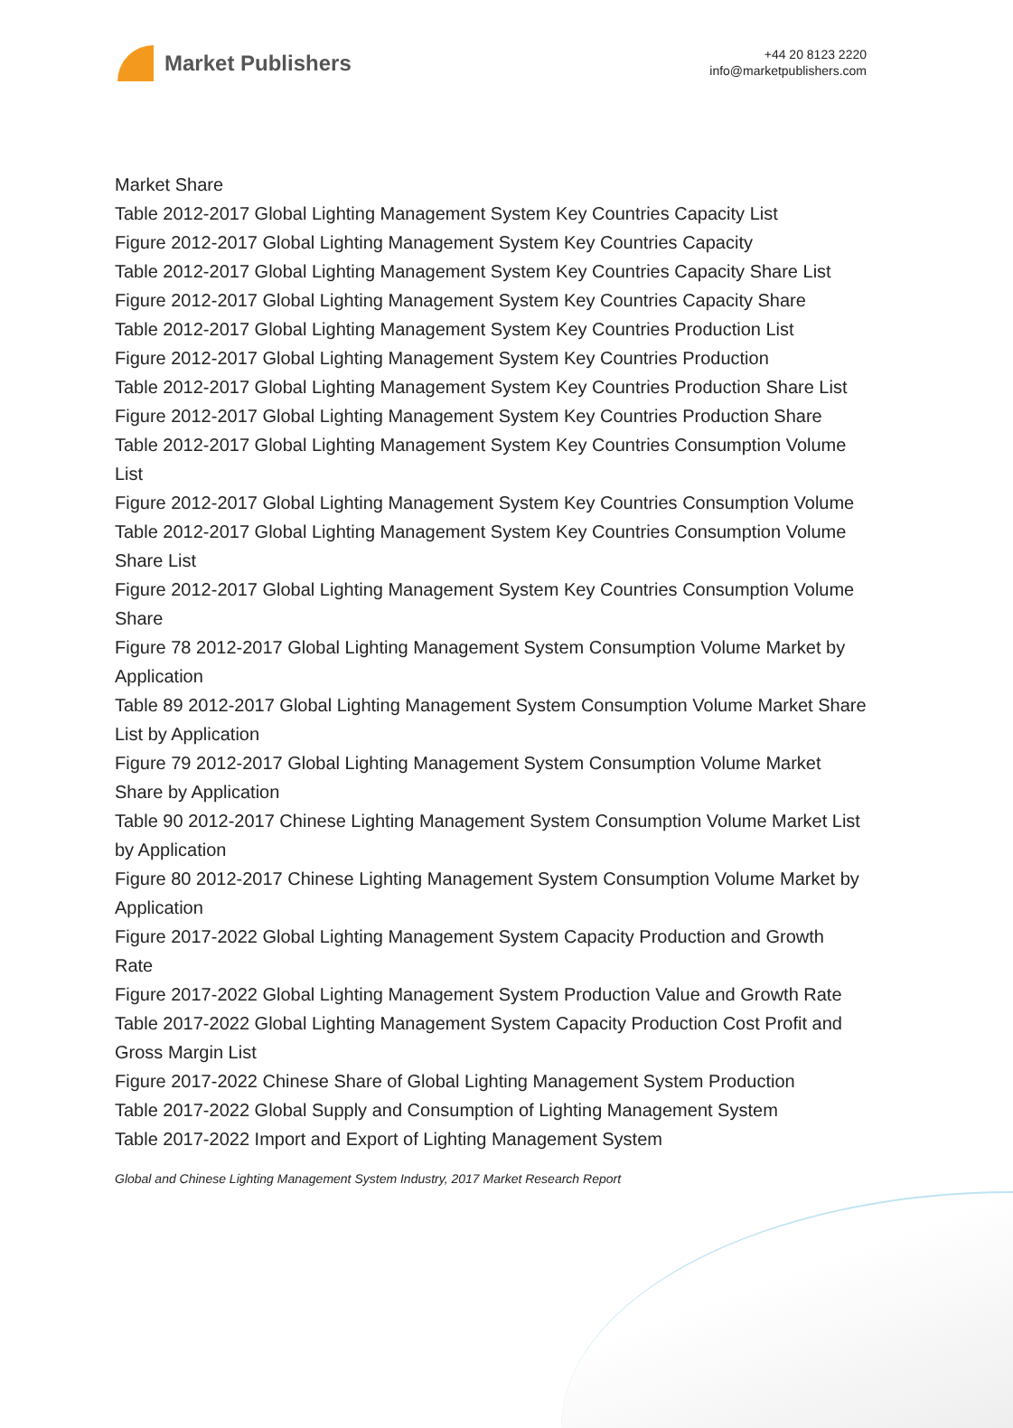Market Publishers
+44 20 8123 2220
info@marketpublishers.com
Market Share
Table 2012-2017 Global Lighting Management System Key Countries Capacity List
Figure 2012-2017 Global Lighting Management System Key Countries Capacity
Table 2012-2017 Global Lighting Management System Key Countries Capacity Share List
Figure 2012-2017 Global Lighting Management System Key Countries Capacity Share
Table 2012-2017 Global Lighting Management System Key Countries Production List
Figure 2012-2017 Global Lighting Management System Key Countries Production
Table 2012-2017 Global Lighting Management System Key Countries Production Share List
Figure 2012-2017 Global Lighting Management System Key Countries Production Share
Table 2012-2017 Global Lighting Management System Key Countries Consumption Volume List
Figure 2012-2017 Global Lighting Management System Key Countries Consumption Volume
Table 2012-2017 Global Lighting Management System Key Countries Consumption Volume Share List
Figure 2012-2017 Global Lighting Management System Key Countries Consumption Volume Share
Figure 78 2012-2017 Global Lighting Management System Consumption Volume Market by Application
Table 89 2012-2017 Global Lighting Management System Consumption Volume Market Share List by Application
Figure 79 2012-2017 Global Lighting Management System Consumption Volume Market Share by Application
Table 90 2012-2017 Chinese Lighting Management System Consumption Volume Market List by Application
Figure 80 2012-2017 Chinese Lighting Management System Consumption Volume Market by Application
Figure 2017-2022 Global Lighting Management System Capacity Production and Growth Rate
Figure 2017-2022 Global Lighting Management System Production Value and Growth Rate
Table 2017-2022 Global Lighting Management System Capacity Production Cost Profit and Gross Margin List
Figure 2017-2022 Chinese Share of Global Lighting Management System Production
Table 2017-2022 Global Supply and Consumption of Lighting Management System
Table 2017-2022 Import and Export of Lighting Management System
Global and Chinese Lighting Management System Industry, 2017 Market Research Report